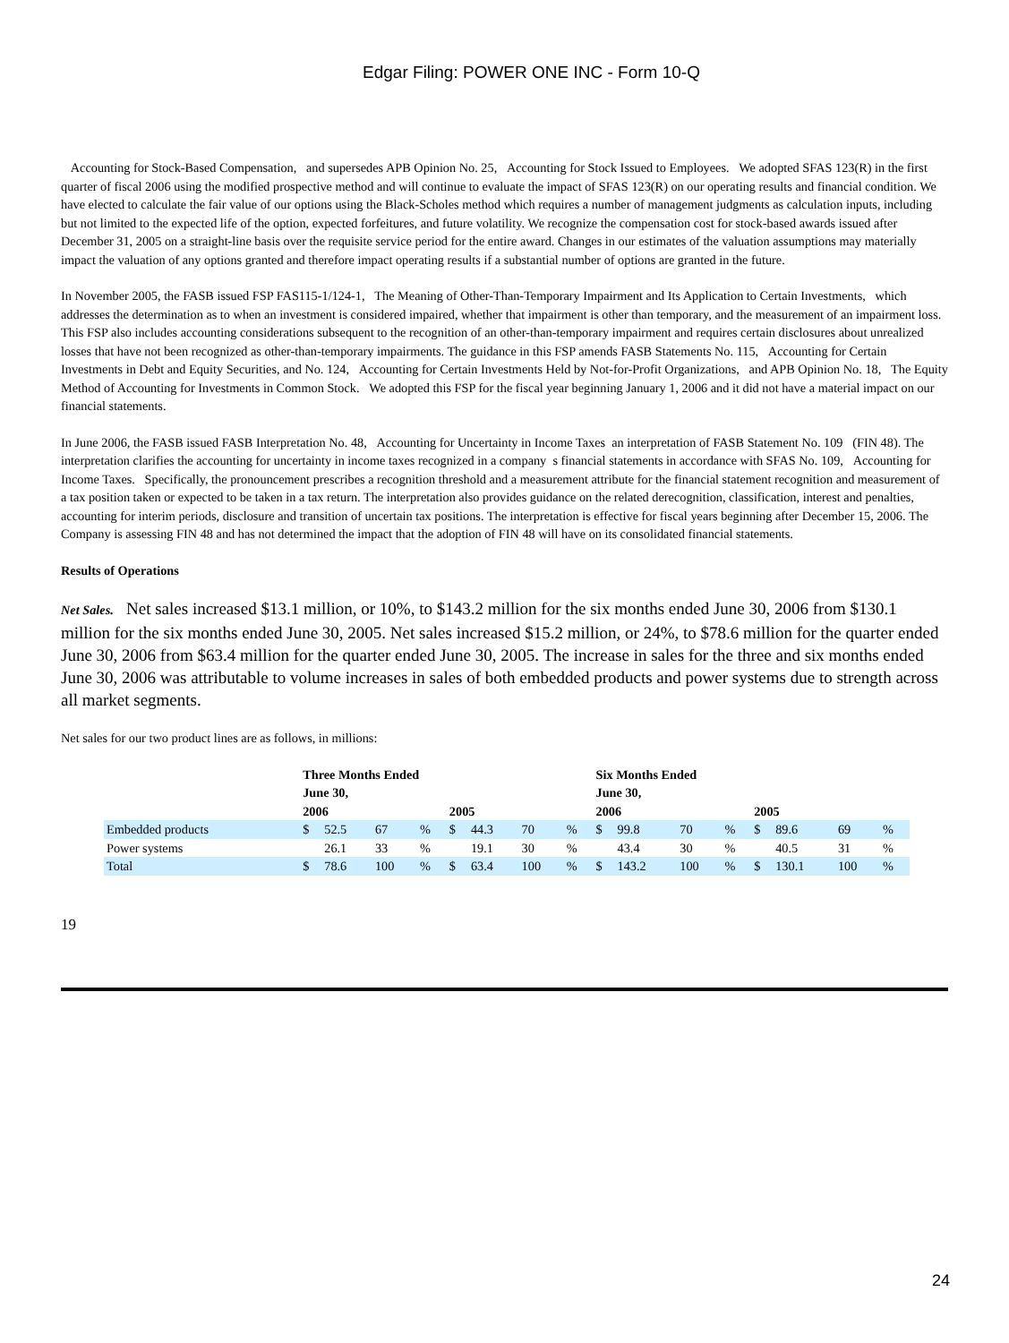Edgar Filing: POWER ONE INC - Form 10-Q
Accounting for Stock-Based Compensation, and supersedes APB Opinion No. 25, Accounting for Stock Issued to Employees. We adopted SFAS 123(R) in the first quarter of fiscal 2006 using the modified prospective method and will continue to evaluate the impact of SFAS 123(R) on our operating results and financial condition. We have elected to calculate the fair value of our options using the Black-Scholes method which requires a number of management judgments as calculation inputs, including but not limited to the expected life of the option, expected forfeitures, and future volatility. We recognize the compensation cost for stock-based awards issued after December 31, 2005 on a straight-line basis over the requisite service period for the entire award. Changes in our estimates of the valuation assumptions may materially impact the valuation of any options granted and therefore impact operating results if a substantial number of options are granted in the future.
In November 2005, the FASB issued FSP FAS115-1/124-1, The Meaning of Other-Than-Temporary Impairment and Its Application to Certain Investments, which addresses the determination as to when an investment is considered impaired, whether that impairment is other than temporary, and the measurement of an impairment loss. This FSP also includes accounting considerations subsequent to the recognition of an other-than-temporary impairment and requires certain disclosures about unrealized losses that have not been recognized as other-than-temporary impairments. The guidance in this FSP amends FASB Statements No. 115, Accounting for Certain Investments in Debt and Equity Securities, and No. 124, Accounting for Certain Investments Held by Not-for-Profit Organizations, and APB Opinion No. 18, The Equity Method of Accounting for Investments in Common Stock. We adopted this FSP for the fiscal year beginning January 1, 2006 and it did not have a material impact on our financial statements.
In June 2006, the FASB issued FASB Interpretation No. 48, Accounting for Uncertainty in Income Taxes an interpretation of FASB Statement No. 109 (FIN 48). The interpretation clarifies the accounting for uncertainty in income taxes recognized in a company s financial statements in accordance with SFAS No. 109, Accounting for Income Taxes. Specifically, the pronouncement prescribes a recognition threshold and a measurement attribute for the financial statement recognition and measurement of a tax position taken or expected to be taken in a tax return. The interpretation also provides guidance on the related derecognition, classification, interest and penalties, accounting for interim periods, disclosure and transition of uncertain tax positions. The interpretation is effective for fiscal years beginning after December 15, 2006. The Company is assessing FIN 48 and has not determined the impact that the adoption of FIN 48 will have on its consolidated financial statements.
Results of Operations
Net Sales. Net sales increased $13.1 million, or 10%, to $143.2 million for the six months ended June 30, 2006 from $130.1 million for the six months ended June 30, 2005. Net sales increased $15.2 million, or 24%, to $78.6 million for the quarter ended June 30, 2006 from $63.4 million for the quarter ended June 30, 2005. The increase in sales for the three and six months ended June 30, 2006 was attributable to volume increases in sales of both embedded products and power systems due to strength across all market segments.
Net sales for our two product lines are as follows, in millions:
| | Three Months Ended June 30, | | | | | | | | Six Months Ended June 30, | | | | | | | |
| | 2006 | | | | 2005 | | | | 2006 | | | | 2005 | | | |
| Embedded products | $ | 52.5 | 67 | % | $ | 44.3 | 70 | % | $ | 99.8 | 70 | % | $ | 89.6 | 69 | % |
| Power systems | | 26.1 | 33 | % | | 19.1 | 30 | % | | 43.4 | 30 | % | | 40.5 | 31 | % |
| Total | $ | 78.6 | 100 | % | $ | 63.4 | 100 | % | $ | 143.2 | 100 | % | $ | 130.1 | 100 | % |
19
24